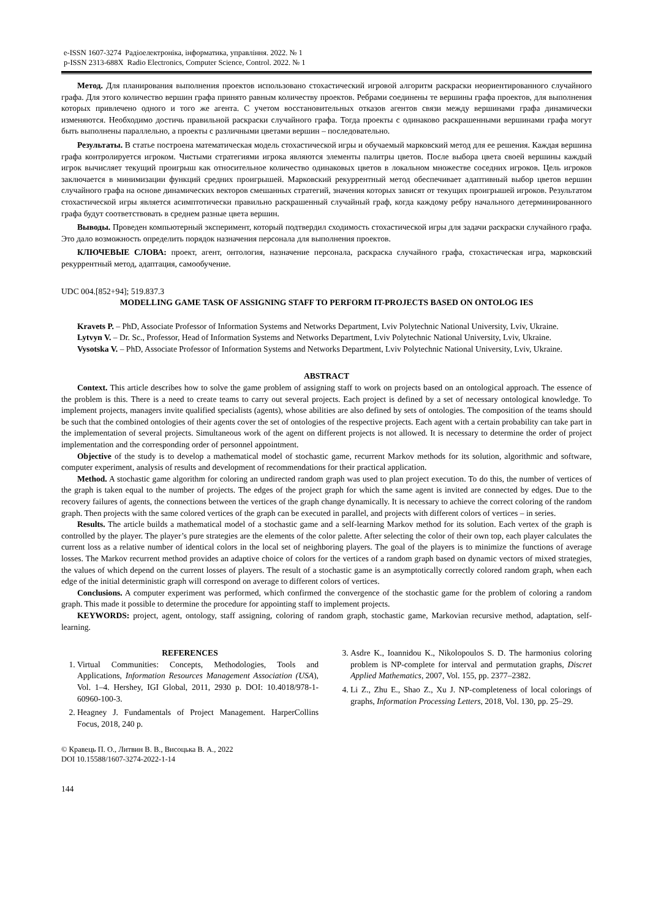e-ISSN 1607-3274 Радіоелектроніка, інформатика, управління. 2022. № 1
p-ISSN 2313-688X Radio Electronics, Computer Science, Control. 2022. № 1
Метод. Для планирования выполнения проектов использовано стохастический игровой алгоритм раскраски неориентированного случайного графа. Для этого количество вершин графа принято равным количеству проектов. Ребрами соединены те вершины графа проектов, для выполнения которых привлечено одного и того же агента. С учетом восстановительных отказов агентов связи между вершинами графа динамически изменяются. Необходимо достичь правильной раскраски случайного графа. Тогда проекты с одинаково раскрашенными вершинами графа могут быть выполнены параллельно, а проекты с различными цветами вершин – последовательно.
Результаты. В статье построена математическая модель стохастической игры и обучаемый марковский метод для ее решения. Каждая вершина графа контролируется игроком. Чистыми стратегиями игрока являются элементы палитры цветов. После выбора цвета своей вершины каждый игрок вычисляет текущий проигрыш как относительное количество одинаковых цветов в локальном множестве соседних игроков. Цель игроков заключается в минимизации функций средних проигрышей. Марковский рекуррентный метод обеспечивает адаптивный выбор цветов вершин случайного графа на основе динамических векторов смешанных стратегий, значения которых зависят от текущих проигрышей игроков. Результатом стохастической игры является асимптотически правильно раскрашенный случайный граф, когда каждому ребру начального детерминированного графа будут соответствовать в среднем разные цвета вершин.
Выводы. Проведен компьютерный эксперимент, который подтвердил сходимость стохастической игры для задачи раскраски случайного графа. Это дало возможность определить порядок назначения персонала для выполнения проектов.
КЛЮЧЕВЫЕ СЛОВА: проект, агент, онтология, назначение персонала, раскраска случайного графа, стохастическая игра, марковский рекуррентный метод, адаптация, самообучение.
UDC 004.[852+94]; 519.837.3
MODELLING GAME TASK OF ASSIGNING STAFF TO PERFORM IT-PROJECTS BASED ON ONTOLOG IES
Kravets P. – PhD, Associate Professor of Information Systems and Networks Department, Lviv Polytechnic National University, Lviv, Ukraine.
Lytvyn V. – Dr. Sc., Professor, Head of Information Systems and Networks Department, Lviv Polytechnic National University, Lviv, Ukraine.
Vysotska V. – PhD, Associate Professor of Information Systems and Networks Department, Lviv Polytechnic National University, Lviv, Ukraine.
ABSTRACT
Context. This article describes how to solve the game problem of assigning staff to work on projects based on an ontological approach. The essence of the problem is this. There is a need to create teams to carry out several projects. Each project is defined by a set of necessary ontological knowledge. To implement projects, managers invite qualified specialists (agents), whose abilities are also defined by sets of ontologies. The composition of the teams should be such that the combined ontologies of their agents cover the set of ontologies of the respective projects. Each agent with a certain probability can take part in the implementation of several projects. Simultaneous work of the agent on different projects is not allowed. It is necessary to determine the order of project implementation and the corresponding order of personnel appointment.
Objective of the study is to develop a mathematical model of stochastic game, recurrent Markov methods for its solution, algorithmic and software, computer experiment, analysis of results and development of recommendations for their practical application.
Method. A stochastic game algorithm for coloring an undirected random graph was used to plan project execution. To do this, the number of vertices of the graph is taken equal to the number of projects. The edges of the project graph for which the same agent is invited are connected by edges. Due to the recovery failures of agents, the connections between the vertices of the graph change dynamically. It is necessary to achieve the correct coloring of the random graph. Then projects with the same colored vertices of the graph can be executed in parallel, and projects with different colors of vertices – in series.
Results. The article builds a mathematical model of a stochastic game and a self-learning Markov method for its solution. Each vertex of the graph is controlled by the player. The player’s pure strategies are the elements of the color palette. After selecting the color of their own top, each player calculates the current loss as a relative number of identical colors in the local set of neighboring players. The goal of the players is to minimize the functions of average losses. The Markov recurrent method provides an adaptive choice of colors for the vertices of a random graph based on dynamic vectors of mixed strategies, the values of which depend on the current losses of players. The result of a stochastic game is an asymptotically correctly colored random graph, when each edge of the initial deterministic graph will correspond on average to different colors of vertices.
Conclusions. A computer experiment was performed, which confirmed the convergence of the stochastic game for the problem of coloring a random graph. This made it possible to determine the procedure for appointing staff to implement projects.
KEYWORDS: project, agent, ontology, staff assigning, coloring of random graph, stochastic game, Markovian recursive method, adaptation, self-learning.
REFERENCES
1. Virtual Communities: Concepts, Methodologies, Tools and Applications, Information Resources Management Association (USA), Vol. 1–4. Hershey, IGI Global, 2011, 2930 p. DOI: 10.4018/978-1-60960-100-3.
2. Heagney J. Fundamentals of Project Management. HarperCollins Focus, 2018, 240 p.
3. Asdre K., Ioannidou K., Nikolopoulos S. D. The harmonius coloring problem is NP-complete for interval and permutation graphs, Discret Applied Mathematics, 2007, Vol. 155, pp. 2377–2382.
4. Li Z., Zhu E., Shao Z., Xu J. NP-completeness of local colorings of graphs, Information Processing Letters, 2018, Vol. 130, pp. 25–29.
© Кравець П. О., Литвин В. В., Висоцька В. А., 2022
DOI 10.15588/1607-3274-2022-1-14
144